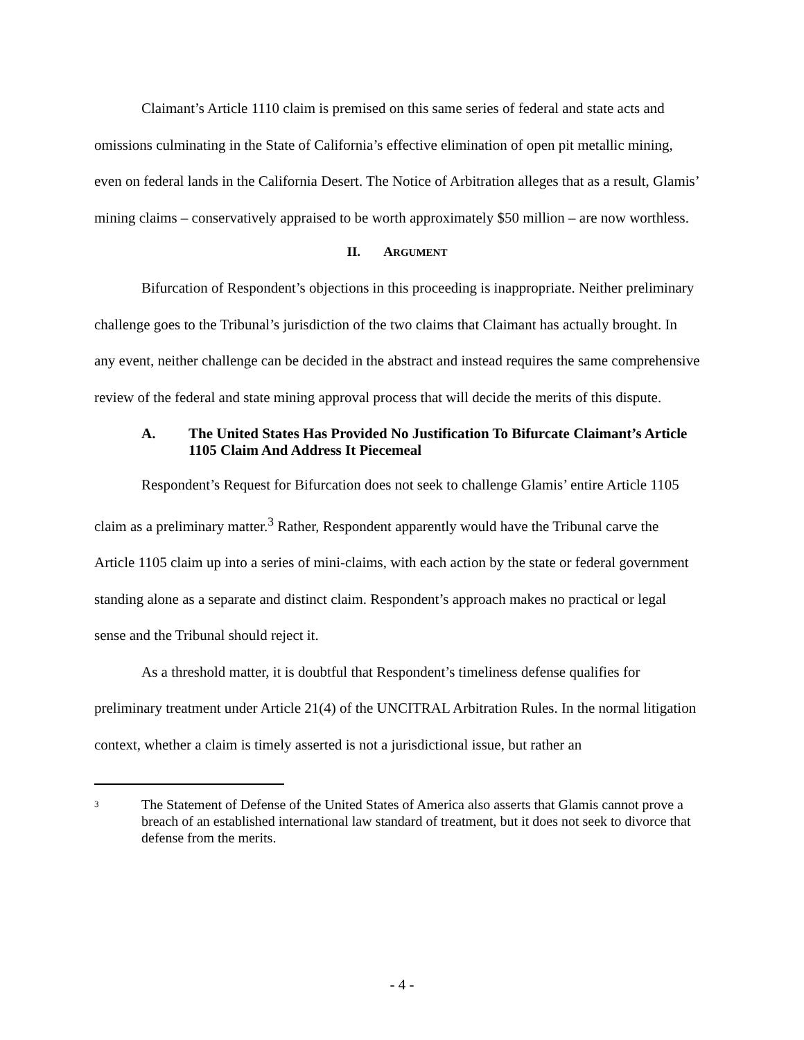Claimant’s Article 1110 claim is premised on this same series of federal and state acts and omissions culminating in the State of California’s effective elimination of open pit metallic mining, even on federal lands in the California Desert. The Notice of Arbitration alleges that as a result, Glamis’ mining claims – conservatively appraised to be worth approximately $50 million – are now worthless.
II. ARGUMENT
Bifurcation of Respondent’s objections in this proceeding is inappropriate. Neither preliminary challenge goes to the Tribunal’s jurisdiction of the two claims that Claimant has actually brought. In any event, neither challenge can be decided in the abstract and instead requires the same comprehensive review of the federal and state mining approval process that will decide the merits of this dispute.
A. The United States Has Provided No Justification To Bifurcate Claimant’s Article 1105 Claim And Address It Piecemeal
Respondent’s Request for Bifurcation does not seek to challenge Glamis’ entire Article 1105 claim as a preliminary matter.<sup>3</sup> Rather, Respondent apparently would have the Tribunal carve the Article 1105 claim up into a series of mini-claims, with each action by the state or federal government standing alone as a separate and distinct claim. Respondent’s approach makes no practical or legal sense and the Tribunal should reject it.
As a threshold matter, it is doubtful that Respondent’s timeliness defense qualifies for preliminary treatment under Article 21(4) of the UNCITRAL Arbitration Rules. In the normal litigation context, whether a claim is timely asserted is not a jurisdictional issue, but rather an
3 The Statement of Defense of the United States of America also asserts that Glamis cannot prove a breach of an established international law standard of treatment, but it does not seek to divorce that defense from the merits.
- 4 -